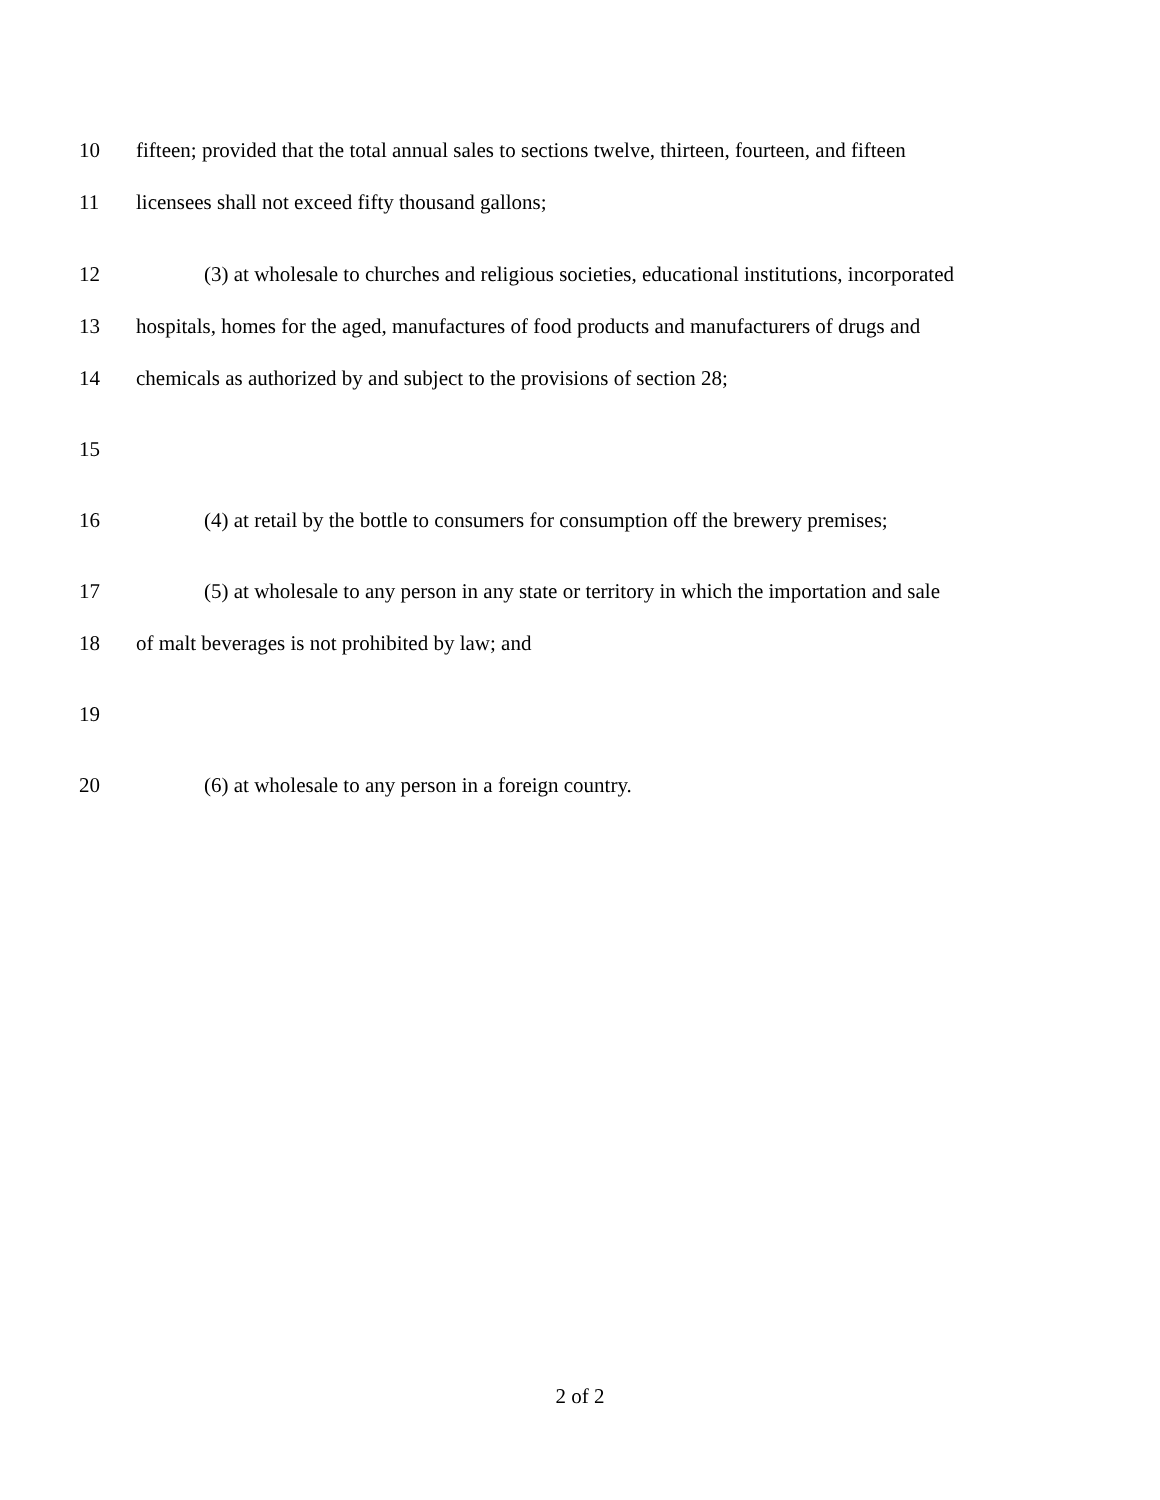10 fifteen; provided that the total annual sales to sections twelve, thirteen, fourteen, and fifteen
11 licensees shall not exceed fifty thousand gallons;
12 (3) at wholesale to churches and religious societies, educational institutions, incorporated
13 hospitals, homes for the aged, manufactures of food products and manufacturers of drugs and
14 chemicals as authorized by and subject to the provisions of section 28;
15
16 (4) at retail by the bottle to consumers for consumption off the brewery premises;
17 (5) at wholesale to any person in any state or territory in which the importation and sale
18 of malt beverages is not prohibited by law; and
19
20 (6) at wholesale to any person in a foreign country.
2 of 2